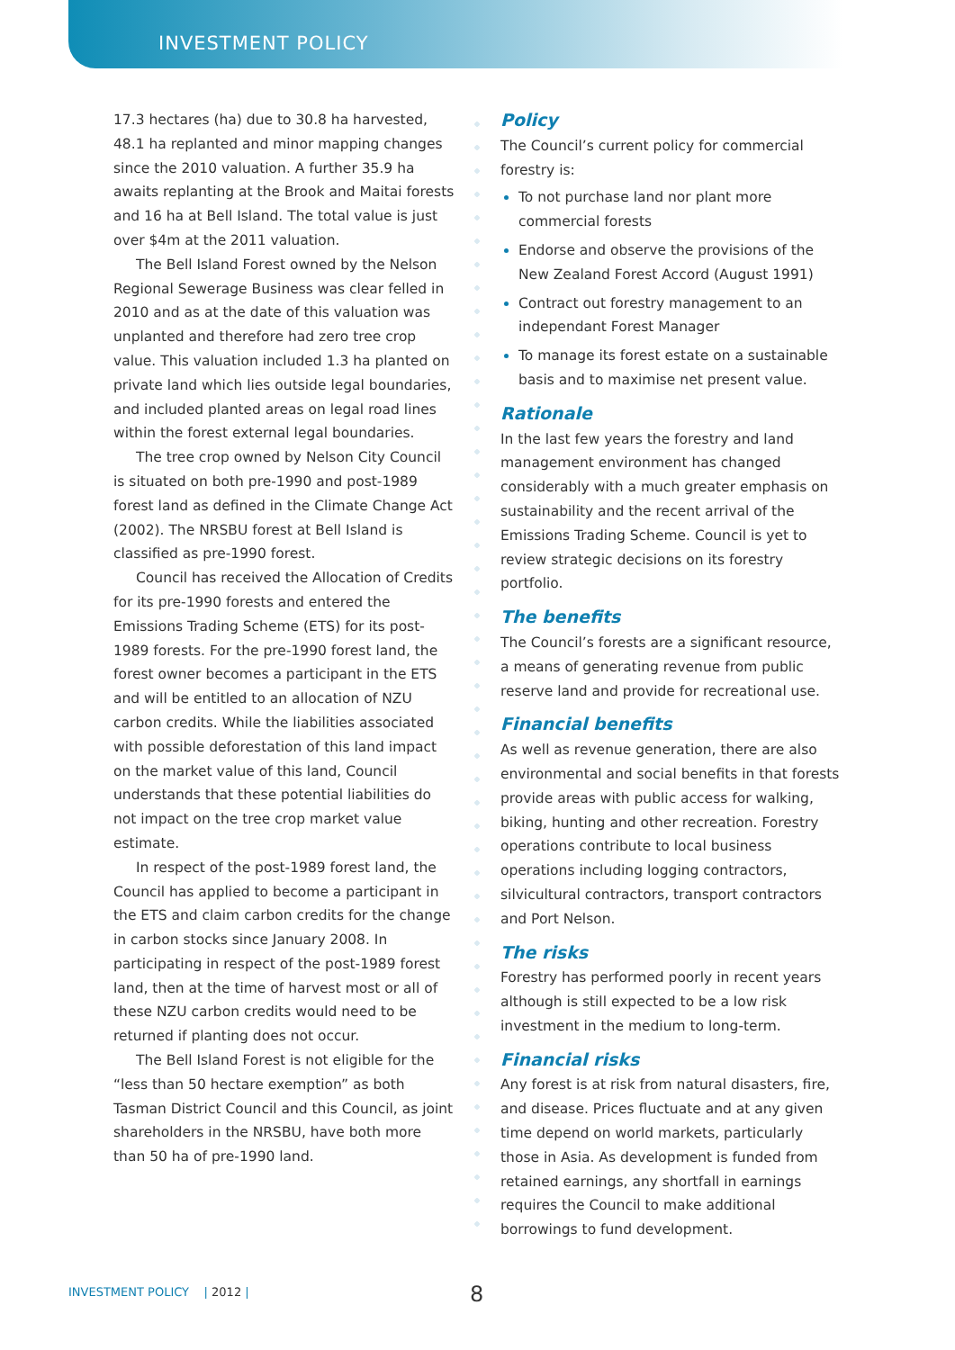INVESTMENT POLICY
17.3 hectares (ha) due to 30.8 ha harvested, 48.1 ha replanted and minor mapping changes since the 2010 valuation. A further 35.9 ha awaits replanting at the Brook and Maitai forests and 16 ha at Bell Island. The total value is just over $4m at the 2011 valuation.
The Bell Island Forest owned by the Nelson Regional Sewerage Business was clear felled in 2010 and as at the date of this valuation was unplanted and therefore had zero tree crop value. This valuation included 1.3 ha planted on private land which lies outside legal boundaries, and included planted areas on legal road lines within the forest external legal boundaries.
The tree crop owned by Nelson City Council is situated on both pre-1990 and post-1989 forest land as defined in the Climate Change Act (2002). The NRSBU forest at Bell Island is classified as pre-1990 forest.
Council has received the Allocation of Credits for its pre-1990 forests and entered the Emissions Trading Scheme (ETS) for its post-1989 forests. For the pre-1990 forest land, the forest owner becomes a participant in the ETS and will be entitled to an allocation of NZU carbon credits. While the liabilities associated with possible deforestation of this land impact on the market value of this land, Council understands that these potential liabilities do not impact on the tree crop market value estimate.
In respect of the post-1989 forest land, the Council has applied to become a participant in the ETS and claim carbon credits for the change in carbon stocks since January 2008. In participating in respect of the post-1989 forest land, then at the time of harvest most or all of these NZU carbon credits would need to be returned if planting does not occur.
The Bell Island Forest is not eligible for the “less than 50 hectare exemption” as both Tasman District Council and this Council, as joint shareholders in the NRSBU, have both more than 50 ha of pre-1990 land.
Policy
The Council’s current policy for commercial forestry is:
To not purchase land nor plant more commercial forests
Endorse and observe the provisions of the New Zealand Forest Accord (August 1991)
Contract out forestry management to an independant Forest Manager
To manage its forest estate on a sustainable basis and to maximise net present value.
Rationale
In the last few years the forestry and land management environment has changed considerably with a much greater emphasis on sustainability and the recent arrival of the Emissions Trading Scheme. Council is yet to review strategic decisions on its forestry portfolio.
The benefits
The Council’s forests are a significant resource, a means of generating revenue from public reserve land and provide for recreational use.
Financial benefits
As well as revenue generation, there are also environmental and social benefits in that forests provide areas with public access for walking, biking, hunting and other recreation. Forestry operations contribute to local business operations including logging contractors, silvicultural contractors, transport contractors and Port Nelson.
The risks
Forestry has performed poorly in recent years although is still expected to be a low risk investment in the medium to long-term.
Financial risks
Any forest is at risk from natural disasters, fire, and disease. Prices fluctuate and at any given time depend on world markets, particularly those in Asia. As development is funded from retained earnings, any shortfall in earnings requires the Council to make additional borrowings to fund development.
INVESTMENT POLICY | 2012 | 8